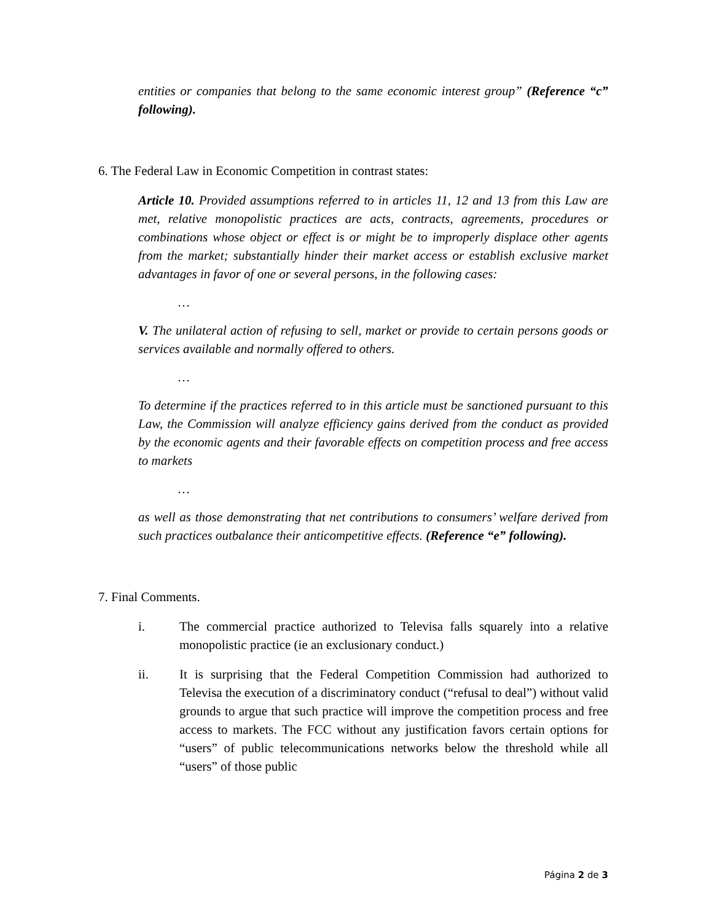entities or companies that belong to the same economic interest group” (Reference “c” following).
6. The Federal Law in Economic Competition in contrast states:
Article 10. Provided assumptions referred to in articles 11, 12 and 13 from this Law are met, relative monopolistic practices are acts, contracts, agreements, procedures or combinations whose object or effect is or might be to improperly displace other agents from the market; substantially hinder their market access or establish exclusive market advantages in favor of one or several persons, in the following cases:
…
V. The unilateral action of refusing to sell, market or provide to certain persons goods or services available and normally offered to others.
…
To determine if the practices referred to in this article must be sanctioned pursuant to this Law, the Commission will analyze efficiency gains derived from the conduct as provided by the economic agents and their favorable effects on competition process and free access to markets
…
as well as those demonstrating that net contributions to consumers’ welfare derived from such practices outbalance their anticompetitive effects. (Reference “e” following).
7. Final Comments.
i. The commercial practice authorized to Televisa falls squarely into a relative monopolistic practice (ie an exclusionary conduct.)
ii. It is surprising that the Federal Competition Commission had authorized to Televisa the execution of a discriminatory conduct (“refusal to deal”) without valid grounds to argue that such practice will improve the competition process and free access to markets. The FCC without any justification favors certain options for “users” of public telecommunications networks below the threshold while all “users” of those public
Página 2 de 3